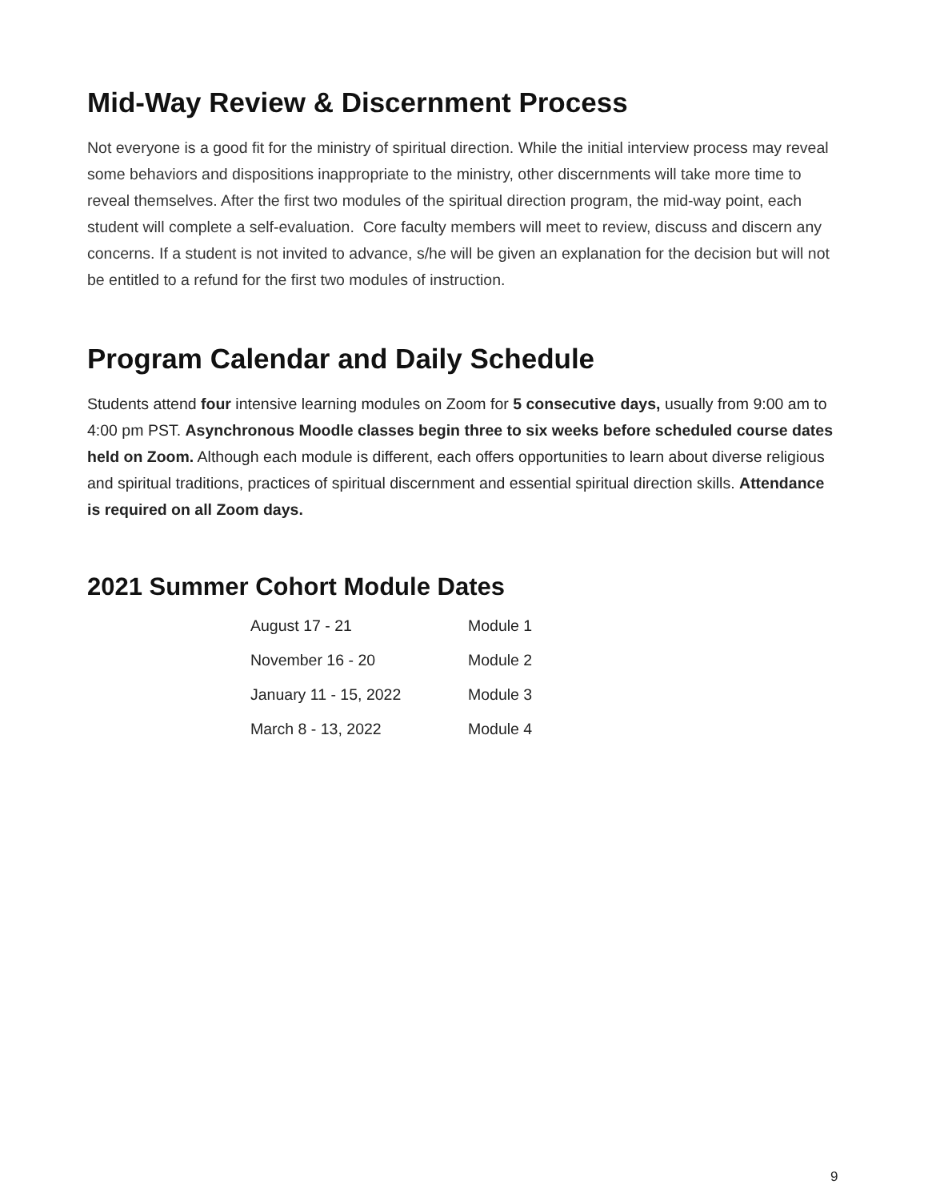Mid-Way Review & Discernment Process
Not everyone is a good fit for the ministry of spiritual direction. While the initial interview process may reveal some behaviors and dispositions inappropriate to the ministry, other discernments will take more time to reveal themselves. After the first two modules of the spiritual direction program, the mid-way point, each student will complete a self-evaluation. Core faculty members will meet to review, discuss and discern any concerns. If a student is not invited to advance, s/he will be given an explanation for the decision but will not be entitled to a refund for the first two modules of instruction.
Program Calendar and Daily Schedule
Students attend four intensive learning modules on Zoom for 5 consecutive days, usually from 9:00 am to 4:00 pm PST. Asynchronous Moodle classes begin three to six weeks before scheduled course dates held on Zoom. Although each module is different, each offers opportunities to learn about diverse religious and spiritual traditions, practices of spiritual discernment and essential spiritual direction skills. Attendance is required on all Zoom days.
2021 Summer Cohort Module Dates
| August 17 - 21 | Module 1 |
| November 16 - 20 | Module 2 |
| January 11 - 15, 2022 | Module 3 |
| March 8 - 13, 2022 | Module 4 |
9